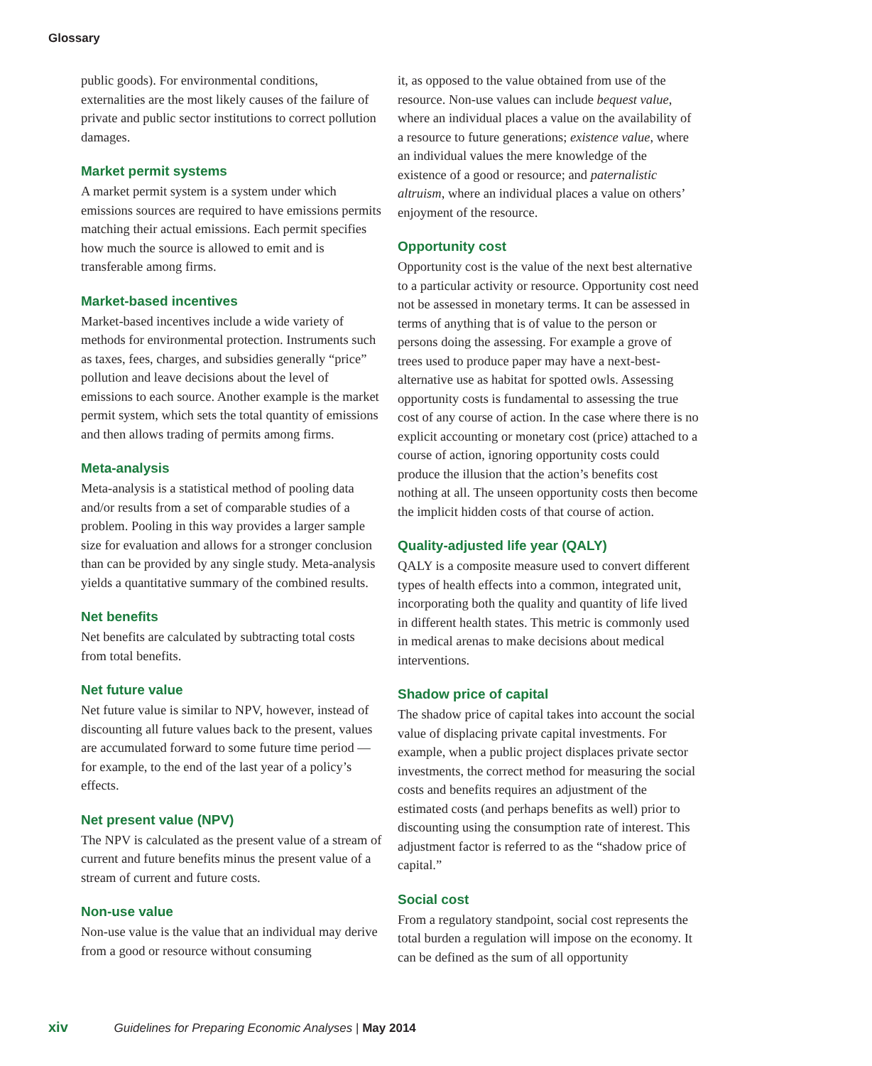Glossary
public goods). For environmental conditions, externalities are the most likely causes of the failure of private and public sector institutions to correct pollution damages.
Market permit systems
A market permit system is a system under which emissions sources are required to have emissions permits matching their actual emissions. Each permit specifies how much the source is allowed to emit and is transferable among firms.
Market-based incentives
Market-based incentives include a wide variety of methods for environmental protection. Instruments such as taxes, fees, charges, and subsidies generally “price” pollution and leave decisions about the level of emissions to each source. Another example is the market permit system, which sets the total quantity of emissions and then allows trading of permits among firms.
Meta-analysis
Meta-analysis is a statistical method of pooling data and/or results from a set of comparable studies of a problem. Pooling in this way provides a larger sample size for evaluation and allows for a stronger conclusion than can be provided by any single study. Meta-analysis yields a quantitative summary of the combined results.
Net benefits
Net benefits are calculated by subtracting total costs from total benefits.
Net future value
Net future value is similar to NPV, however, instead of discounting all future values back to the present, values are accumulated forward to some future time period — for example, to the end of the last year of a policy’s effects.
Net present value (NPV)
The NPV is calculated as the present value of a stream of current and future benefits minus the present value of a stream of current and future costs.
Non-use value
Non-use value is the value that an individual may derive from a good or resource without consuming
it, as opposed to the value obtained from use of the resource. Non-use values can include bequest value, where an individual places a value on the availability of a resource to future generations; existence value, where an individual values the mere knowledge of the existence of a good or resource; and paternalistic altruism, where an individual places a value on others’ enjoyment of the resource.
Opportunity cost
Opportunity cost is the value of the next best alternative to a particular activity or resource. Opportunity cost need not be assessed in monetary terms. It can be assessed in terms of anything that is of value to the person or persons doing the assessing. For example a grove of trees used to produce paper may have a next-best-alternative use as habitat for spotted owls. Assessing opportunity costs is fundamental to assessing the true cost of any course of action. In the case where there is no explicit accounting or monetary cost (price) attached to a course of action, ignoring opportunity costs could produce the illusion that the action’s benefits cost nothing at all. The unseen opportunity costs then become the implicit hidden costs of that course of action.
Quality-adjusted life year (QALY)
QALY is a composite measure used to convert different types of health effects into a common, integrated unit, incorporating both the quality and quantity of life lived in different health states. This metric is commonly used in medical arenas to make decisions about medical interventions.
Shadow price of capital
The shadow price of capital takes into account the social value of displacing private capital investments. For example, when a public project displaces private sector investments, the correct method for measuring the social costs and benefits requires an adjustment of the estimated costs (and perhaps benefits as well) prior to discounting using the consumption rate of interest. This adjustment factor is referred to as the “shadow price of capital.”
Social cost
From a regulatory standpoint, social cost represents the total burden a regulation will impose on the economy. It can be defined as the sum of all opportunity
xiv Guidelines for Preparing Economic Analyses | May 2014